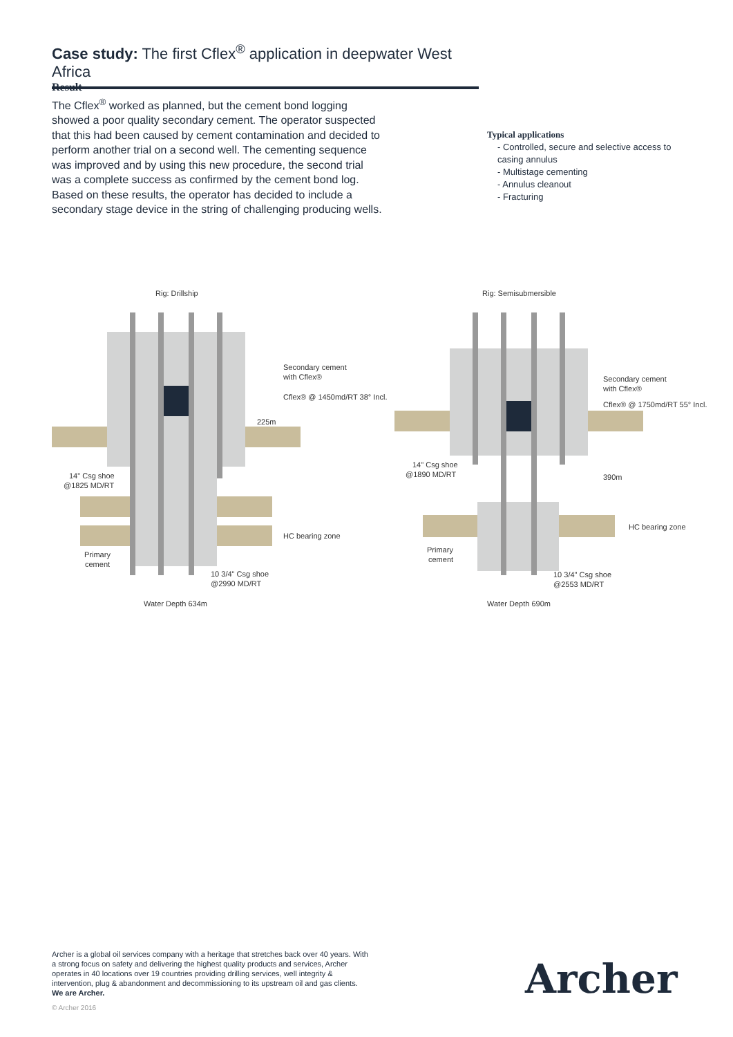Case study: The first Cflex<sup>®</sup> application in deepwater West Africa
Result
The Cflex<sup>®</sup> worked as planned, but the cement bond logging showed a poor quality secondary cement. The operator suspected that this had been caused by cement contamination and decided to perform another trial on a second well. The cementing sequence was improved and by using this new procedure, the second trial was a complete success as confirmed by the cement bond log. Based on these results, the operator has decided to include a secondary stage device in the string of challenging producing wells.
Typical applications
- Controlled, secure and selective access to casing annulus
- Multistage cementing
- Annulus cleanout
- Fracturing
Rig: Drillship
Secondary cement
with Cflex®
Cflex® @ 1450md/RT 38° Incl.
225m
14" Csg shoe
@1825 MD/RT
HC bearing zone
Primary
cement
10 3/4" Csg shoe
@2990 MD/RT
Water Depth 634m
Rig: Semisubmersible
Secondary cement
with Cflex®
Cflex® @ 1750md/RT 55° Incl.
14" Csg shoe
@1890 MD/RT
390m
HC bearing zone
Primary
cement
10 3/4" Csg shoe
@2553 MD/RT
Water Depth 690m
Archer is a global oil services company with a heritage that stretches back over 40 years. With a strong focus on safety and delivering the highest quality products and services, Archer operates in 40 locations over 19 countries providing drilling services, well integrity & intervention, plug & abandonment and decommissioning to its upstream oil and gas clients. We are Archer.
© Archer 2016
Archer